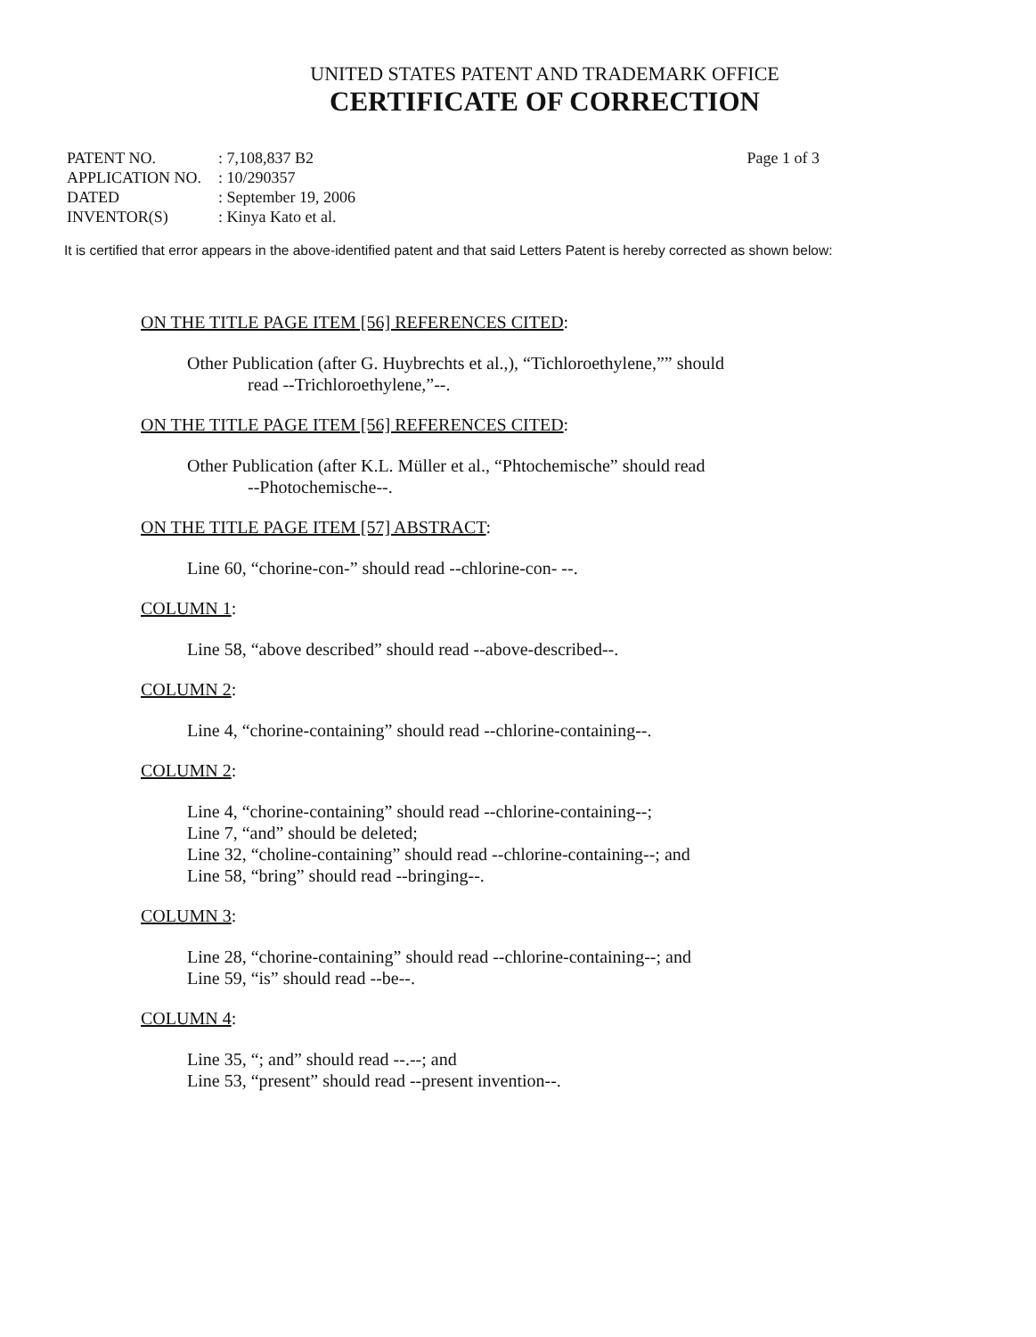UNITED STATES PATENT AND TRADEMARK OFFICE
CERTIFICATE OF CORRECTION
| PATENT NO. | : 7,108,837 B2 | Page 1 of 3 |
| APPLICATION NO. | : 10/290357 | |
| DATED | : September 19, 2006 | |
| INVENTOR(S) | : Kinya Kato et al. | |
It is certified that error appears in the above-identified patent and that said Letters Patent is hereby corrected as shown below:
ON THE TITLE PAGE ITEM [56] REFERENCES CITED:
Other Publication (after G. Huybrechts et al.,), “Tichloroethylene,”” should
read --Trichloroethylene,”--.
ON THE TITLE PAGE ITEM [56] REFERENCES CITED:
Other Publication (after K.L. Müller et al., “Phtochemische” should read
--Photochemische--.
ON THE TITLE PAGE ITEM [57] ABSTRACT:
Line 60, “chorine-con-” should read --chlorine-con- --.
COLUMN 1:
Line 58, “above described” should read --above-described--.
COLUMN 2:
Line 4, “chorine-containing” should read --chlorine-containing--.
COLUMN 2:
Line 4, “chorine-containing” should read --chlorine-containing--;
Line 7, “and” should be deleted;
Line 32, “choline-containing” should read --chlorine-containing--; and
Line 58, “bring” should read --bringing--.
COLUMN 3:
Line 28, “chorine-containing” should read --chlorine-containing--; and
Line 59, “is” should read --be--.
COLUMN 4:
Line 35, “; and” should read --.--; and
Line 53, “present” should read --present invention--.